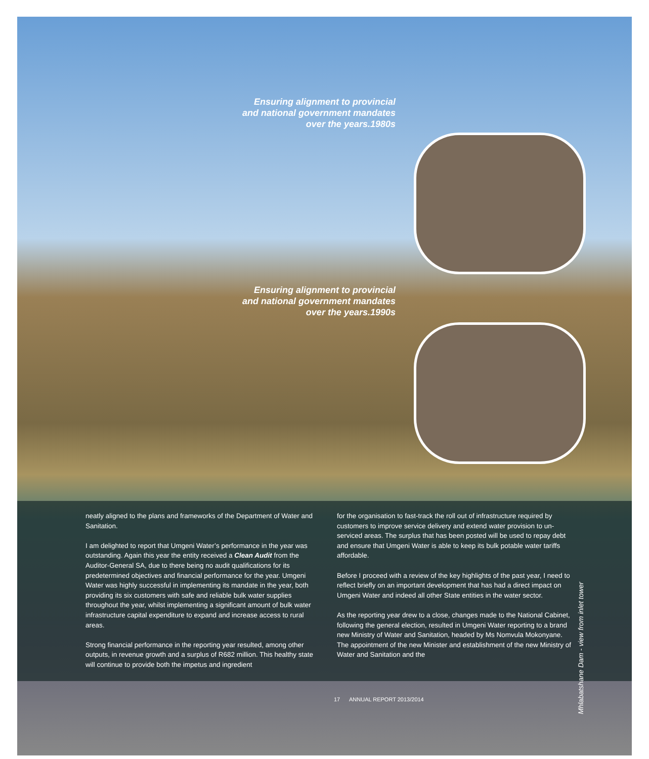Ensuring alignment to provincial and national government mandates over the years.1980s
Ensuring alignment to provincial and national government mandates over the years.1990s
neatly aligned to the plans and frameworks of the Department of Water and Sanitation.
I am delighted to report that Umgeni Water’s performance in the year was outstanding. Again this year the entity received a Clean Audit from the Auditor-General SA, due to there being no audit qualifications for its predetermined objectives and financial performance for the year. Umgeni Water was highly successful in implementing its mandate in the year, both providing its six customers with safe and reliable bulk water supplies throughout the year, whilst implementing a significant amount of bulk water infrastructure capital expenditure to expand and increase access to rural areas.
Strong financial performance in the reporting year resulted, among other outputs, in revenue growth and a surplus of R682 million. This healthy state will continue to provide both the impetus and ingredient
for the organisation to fast-track the roll out of infrastructure required by customers to improve service delivery and extend water provision to un-serviced areas. The surplus that has been posted will be used to repay debt and ensure that Umgeni Water is able to keep its bulk potable water tariffs affordable.
Before I proceed with a review of the key highlights of the past year, I need to reflect briefly on an important development that has had a direct impact on Umgeni Water and indeed all other State entities in the water sector.
As the reporting year drew to a close, changes made to the National Cabinet, following the general election, resulted in Umgeni Water reporting to a brand new Ministry of Water and Sanitation, headed by Ms Nomvula Mokonyane. The appointment of the new Minister and establishment of the new Ministry of Water and Sanitation and the
Mhlabatshane Dam - view from inlet tower
17 ANNUAL REPORT 2013/2014